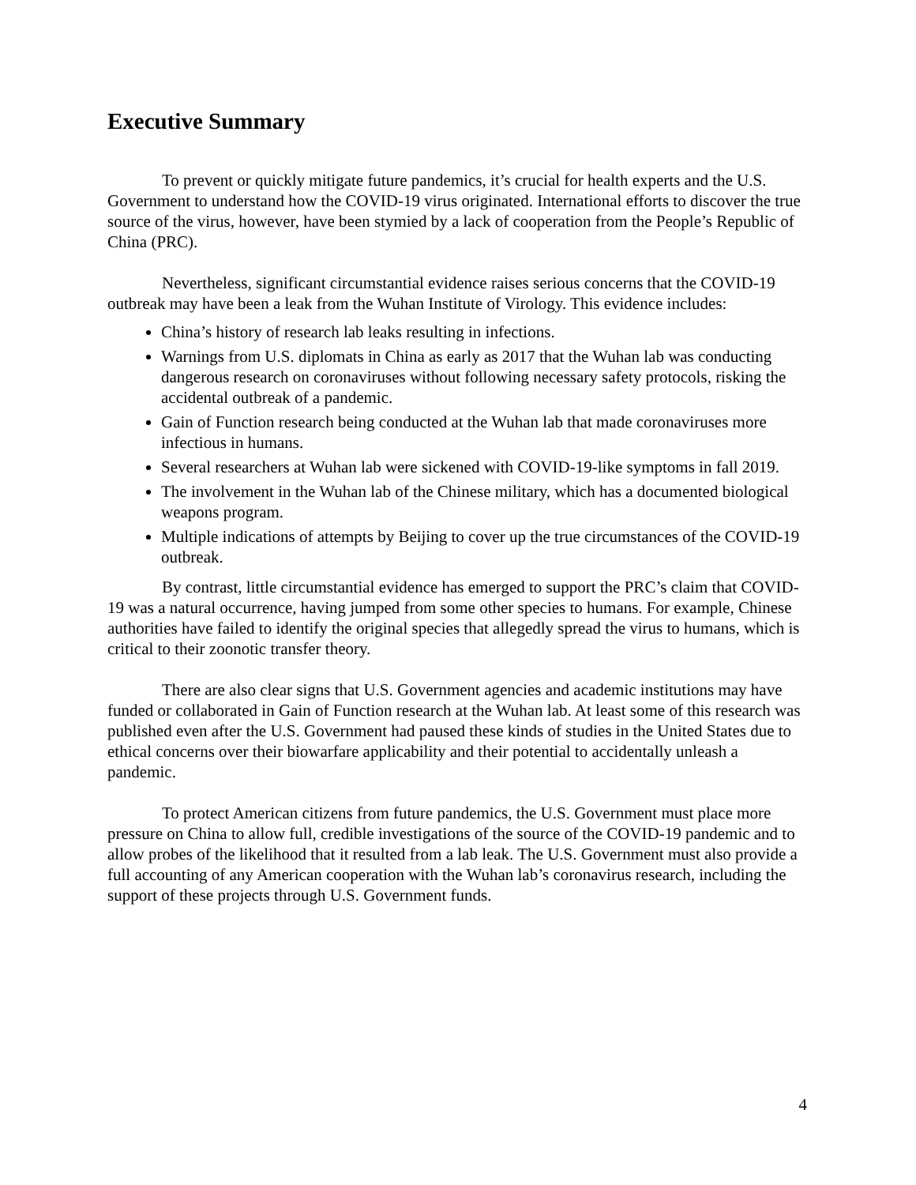Executive Summary
To prevent or quickly mitigate future pandemics, it’s crucial for health experts and the U.S. Government to understand how the COVID-19 virus originated. International efforts to discover the true source of the virus, however, have been stymied by a lack of cooperation from the People’s Republic of China (PRC).
Nevertheless, significant circumstantial evidence raises serious concerns that the COVID-19 outbreak may have been a leak from the Wuhan Institute of Virology. This evidence includes:
China’s history of research lab leaks resulting in infections.
Warnings from U.S. diplomats in China as early as 2017 that the Wuhan lab was conducting dangerous research on coronaviruses without following necessary safety protocols, risking the accidental outbreak of a pandemic.
Gain of Function research being conducted at the Wuhan lab that made coronaviruses more infectious in humans.
Several researchers at Wuhan lab were sickened with COVID-19-like symptoms in fall 2019.
The involvement in the Wuhan lab of the Chinese military, which has a documented biological weapons program.
Multiple indications of attempts by Beijing to cover up the true circumstances of the COVID-19 outbreak.
By contrast, little circumstantial evidence has emerged to support the PRC’s claim that COVID-19 was a natural occurrence, having jumped from some other species to humans. For example, Chinese authorities have failed to identify the original species that allegedly spread the virus to humans, which is critical to their zoonotic transfer theory.
There are also clear signs that U.S. Government agencies and academic institutions may have funded or collaborated in Gain of Function research at the Wuhan lab. At least some of this research was published even after the U.S. Government had paused these kinds of studies in the United States due to ethical concerns over their biowarfare applicability and their potential to accidentally unleash a pandemic.
To protect American citizens from future pandemics, the U.S. Government must place more pressure on China to allow full, credible investigations of the source of the COVID-19 pandemic and to allow probes of the likelihood that it resulted from a lab leak. The U.S. Government must also provide a full accounting of any American cooperation with the Wuhan lab’s coronavirus research, including the support of these projects through U.S. Government funds.
4